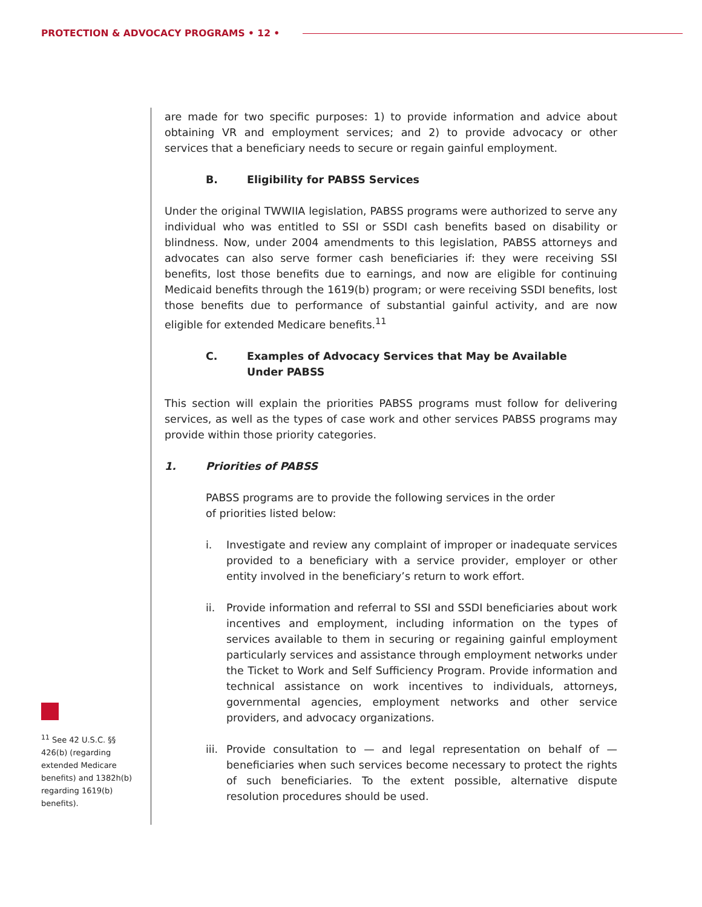PROTECTION & ADVOCACY PROGRAMS • 12 •
are made for two specific purposes: 1) to provide information and advice about obtaining VR and employment services; and 2) to provide advocacy or other services that a beneficiary needs to secure or regain gainful employment.
B. Eligibility for PABSS Services
Under the original TWWIIA legislation, PABSS programs were authorized to serve any individual who was entitled to SSI or SSDI cash benefits based on disability or blindness. Now, under 2004 amendments to this legislation, PABSS attorneys and advocates can also serve former cash beneficiaries if: they were receiving SSI benefits, lost those benefits due to earnings, and now are eligible for continuing Medicaid benefits through the 1619(b) program; or were receiving SSDI benefits, lost those benefits due to performance of substantial gainful activity, and are now eligible for extended Medicare benefits.<sup>11</sup>
C. Examples of Advocacy Services that May be Available
Under PABSS
This section will explain the priorities PABSS programs must follow for delivering services, as well as the types of case work and other services PABSS programs may provide within those priority categories.
1. Priorities of PABSS
PABSS programs are to provide the following services in the order
of priorities listed below:
i. Investigate and review any complaint of improper or inadequate services provided to a beneficiary with a service provider, employer or other entity involved in the beneficiary’s return to work effort.
ii. Provide information and referral to SSI and SSDI beneficiaries about work incentives and employment, including information on the types of services available to them in securing or regaining gainful employment particularly services and assistance through employment networks under the Ticket to Work and Self Sufficiency Program. Provide information and technical assistance on work incentives to individuals, attorneys, governmental agencies, employment networks and other service providers, and advocacy organizations.
iii.
Provide consultation to — and legal representation on behalf of — beneficiaries when such services become necessary to protect the rights of such beneficiaries. To the extent possible, alternative dispute resolution procedures should be used.
<sup>11</sup> See 42 U.S.C. §§ 426(b) (regarding extended Medicare benefits) and 1382h(b) regarding 1619(b) benefits).